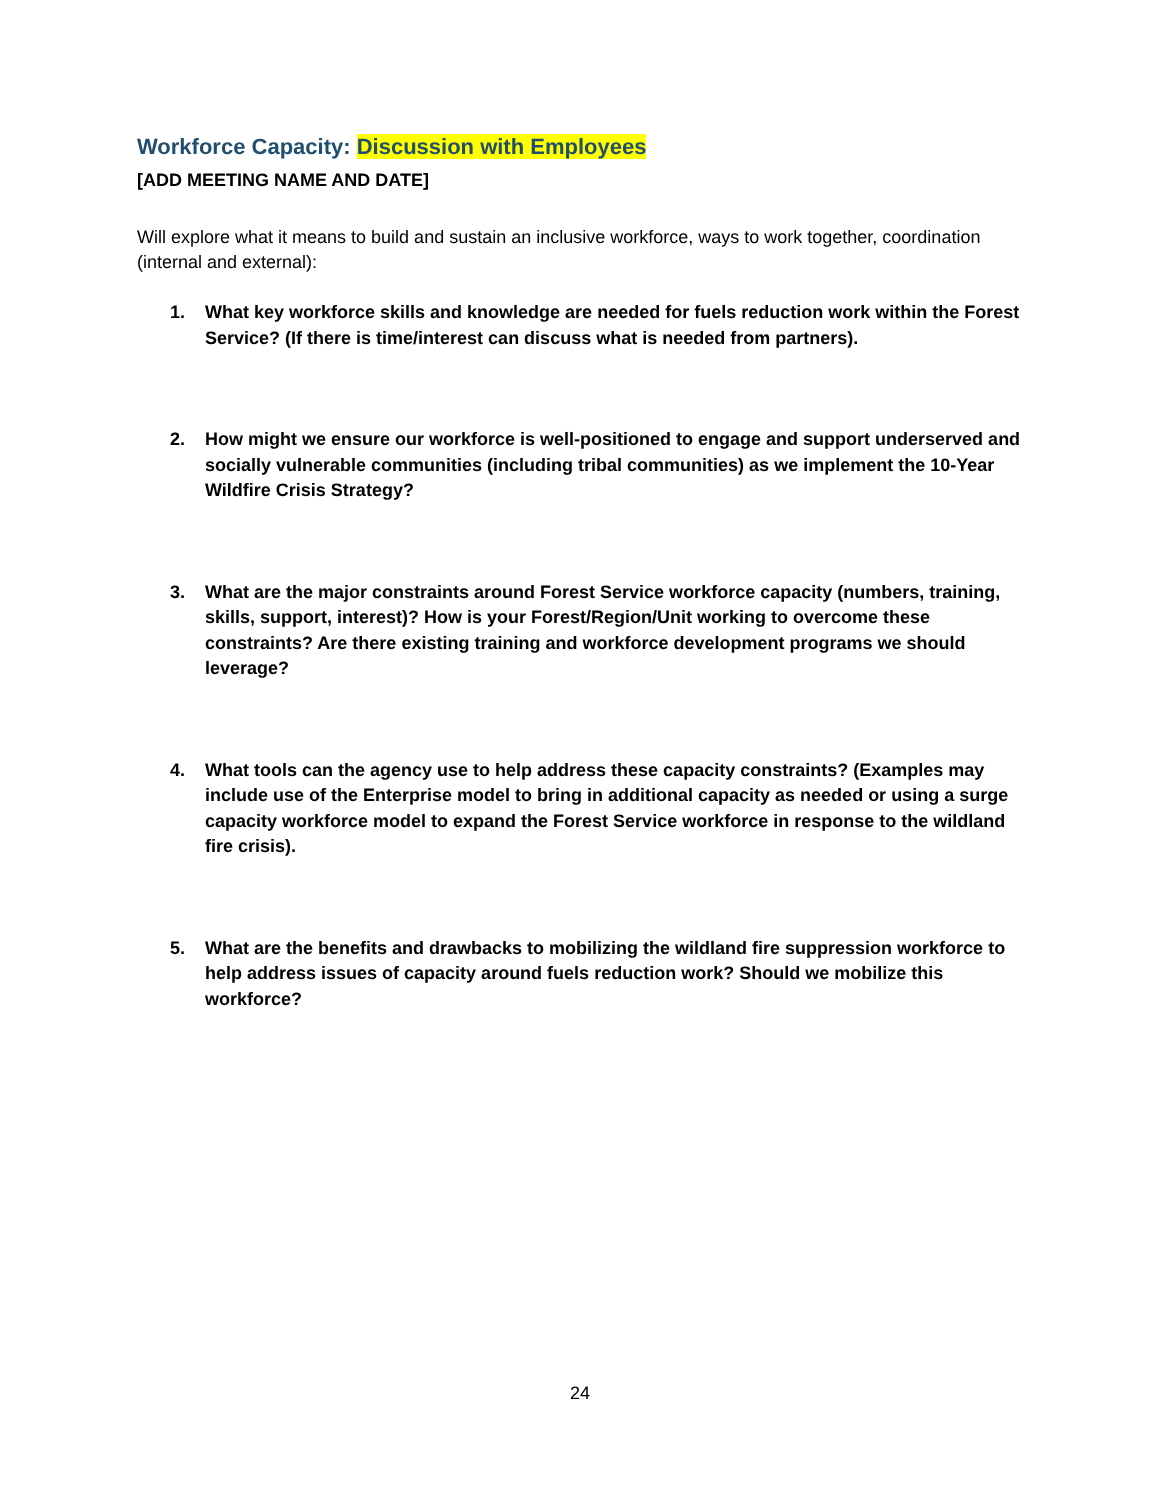Workforce Capacity: Discussion with Employees
[ADD MEETING NAME AND DATE]
Will explore what it means to build and sustain an inclusive workforce, ways to work together, coordination (internal and external):
1. What key workforce skills and knowledge are needed for fuels reduction work within the Forest Service? (If there is time/interest can discuss what is needed from partners).
2. How might we ensure our workforce is well-positioned to engage and support underserved and socially vulnerable communities (including tribal communities) as we implement the 10-Year Wildfire Crisis Strategy?
3. What are the major constraints around Forest Service workforce capacity (numbers, training, skills, support, interest)? How is your Forest/Region/Unit working to overcome these constraints? Are there existing training and workforce development programs we should leverage?
4. What tools can the agency use to help address these capacity constraints? (Examples may include use of the Enterprise model to bring in additional capacity as needed or using a surge capacity workforce model to expand the Forest Service workforce in response to the wildland fire crisis).
5. What are the benefits and drawbacks to mobilizing the wildland fire suppression workforce to help address issues of capacity around fuels reduction work? Should we mobilize this workforce?
24